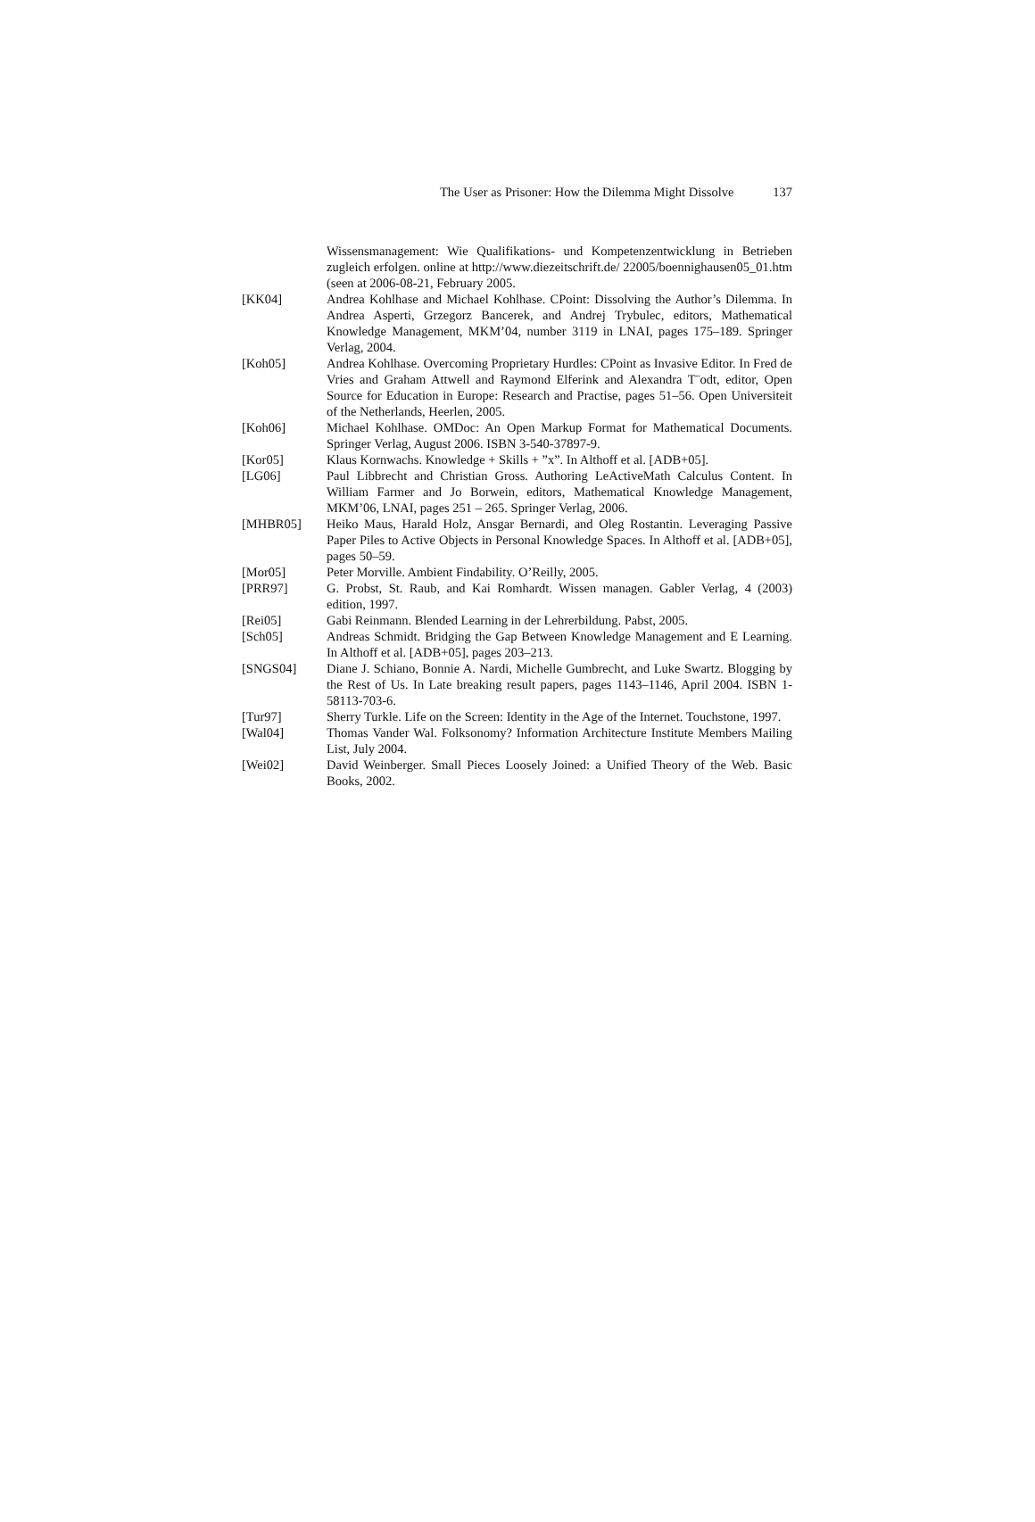The User as Prisoner: How the Dilemma Might Dissolve 137
Wissensmanagement: Wie Qualifikations- und Kompetenzentwicklung in Betrieben zugleich erfolgen. online at http://www.diezeitschrift.de/ 22005/boennighausen05_01.htm (seen at 2006-08-21, February 2005.
[KK04] Andrea Kohlhase and Michael Kohlhase. CPoint: Dissolving the Author’s Dilemma. In Andrea Asperti, Grzegorz Bancerek, and Andrej Trybulec, editors, Mathematical Knowledge Management, MKM’04, number 3119 in LNAI, pages 175–189. Springer Verlag, 2004.
[Koh05] Andrea Kohlhase. Overcoming Proprietary Hurdles: CPoint as Invasive Editor. In Fred de Vries and Graham Attwell and Raymond Elferink and Alexandra T¨odt, editor, Open Source for Education in Europe: Research and Practise, pages 51–56. Open Universiteit of the Netherlands, Heerlen, 2005.
[Koh06] Michael Kohlhase. OMDoc: An Open Markup Format for Mathematical Documents. Springer Verlag, August 2006. ISBN 3-540-37897-9.
[Kor05] Klaus Kornwachs. Knowledge + Skills + ”x”. In Althoff et al. [ADB+05].
[LG06] Paul Libbrecht and Christian Gross. Authoring LeActiveMath Calculus Content. In William Farmer and Jo Borwein, editors, Mathematical Knowledge Management, MKM’06, LNAI, pages 251 – 265. Springer Verlag, 2006.
[MHBR05] Heiko Maus, Harald Holz, Ansgar Bernardi, and Oleg Rostantin. Leveraging Passive Paper Piles to Active Objects in Personal Knowledge Spaces. In Althoff et al. [ADB+05], pages 50–59.
[Mor05] Peter Morville. Ambient Findability. O’Reilly, 2005.
[PRR97] G. Probst, St. Raub, and Kai Romhardt. Wissen managen. Gabler Verlag, 4 (2003) edition, 1997.
[Rei05] Gabi Reinmann. Blended Learning in der Lehrerbildung. Pabst, 2005.
[Sch05] Andreas Schmidt. Bridging the Gap Between Knowledge Management and E Learning. In Althoff et al. [ADB+05], pages 203–213.
[SNGS04] Diane J. Schiano, Bonnie A. Nardi, Michelle Gumbrecht, and Luke Swartz. Blogging by the Rest of Us. In Late breaking result papers, pages 1143–1146, April 2004. ISBN 1-58113-703-6.
[Tur97] Sherry Turkle. Life on the Screen: Identity in the Age of the Internet. Touchstone, 1997.
[Wal04] Thomas Vander Wal. Folksonomy? Information Architecture Institute Members Mailing List, July 2004.
[Wei02] David Weinberger. Small Pieces Loosely Joined: a Unified Theory of the Web. Basic Books, 2002.